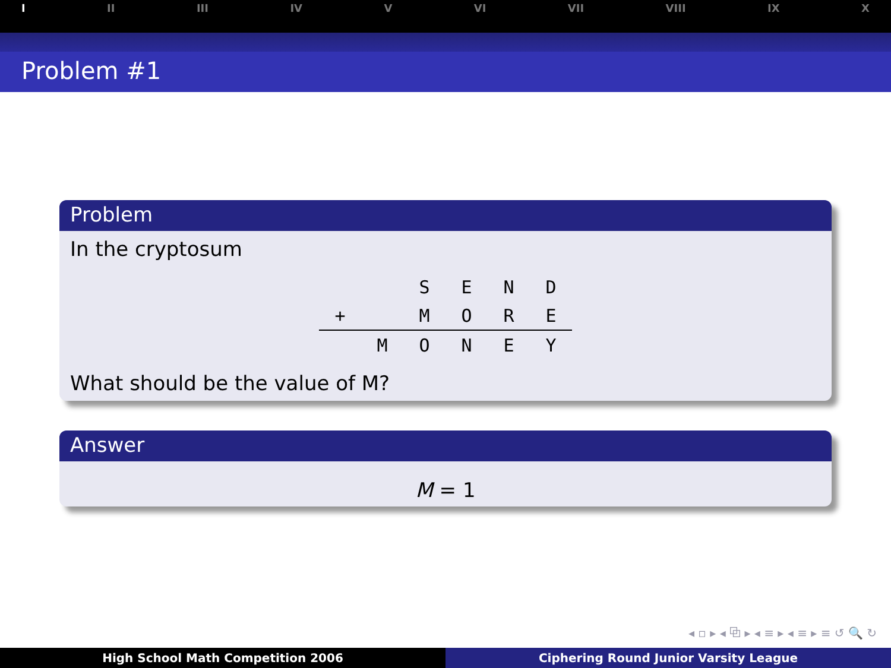I II III IV V VI VII VIII IX X
Problem #1
Problem
In the cryptosum
| | | S | E | N | D |
| + | | M | O | R | E |
| | M | O | N | E | Y |
What should be the value of M?
Answer
M = 1
◂ ▫ ▸ ◂ ⧉ ▸ ◂ ≡ ▸ ◂ ≡ ▸ ≡ ↺ 🔍 ↻
High School Math Competition 2006
Ciphering Round Junior Varsity League